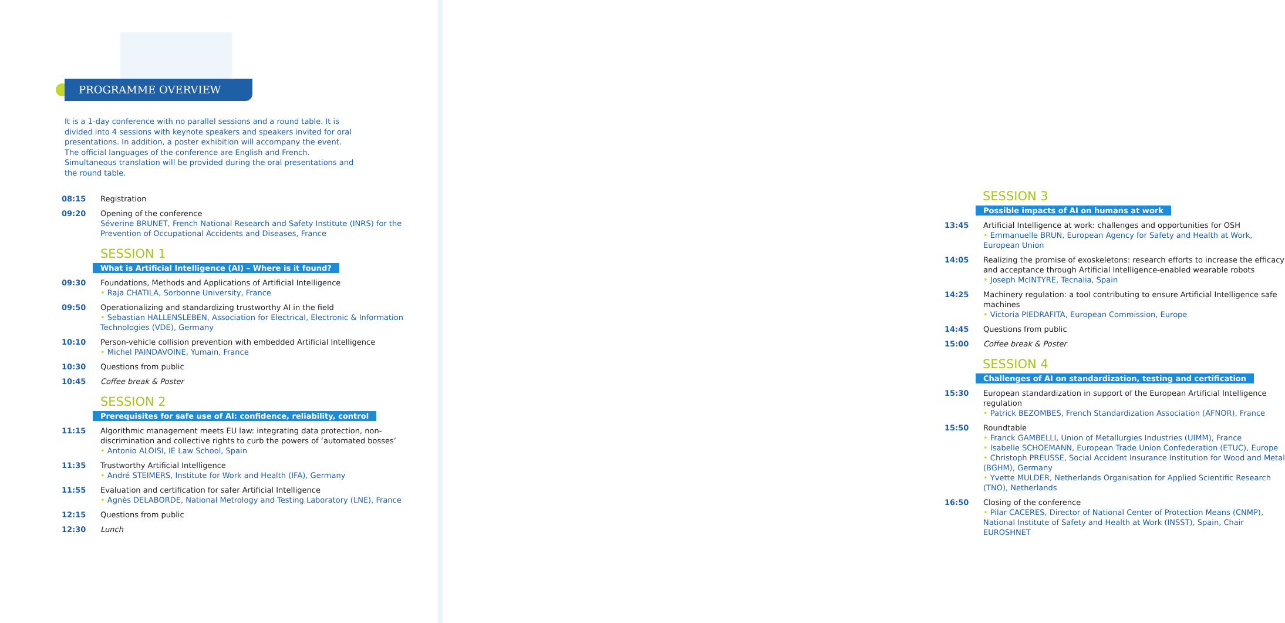PROGRAMME OVERVIEW
It is a 1-day conference with no parallel sessions and a round table. It is divided into 4 sessions with keynote speakers and speakers invited for oral presentations. In addition, a poster exhibition will accompany the event.
The official languages of the conference are English and French. Simultaneous translation will be provided during the oral presentations and the round table.
08:15 Registration
09:20 Opening of the conference
Séverine BRUNET, French National Research and Safety Institute (INRS) for the Prevention of Occupational Accidents and Diseases, France
SESSION 1
What is Artificial Intelligence (AI) – Where is it found?
09:30 Foundations, Methods and Applications of Artificial Intelligence
• Raja CHATILA, Sorbonne University, France
09:50 Operationalizing and standardizing trustworthy AI in the field
• Sebastian HALLENSLEBEN, Association for Electrical, Electronic & Information Technologies (VDE), Germany
10:10 Person-vehicle collision prevention with embedded Artificial Intelligence
• Michel PAINDAVOINE, Yumain, France
10:30 Questions from public
10:45 Coffee break & Poster
SESSION 2
Prerequisites for safe use of AI: confidence, reliability, control
11:15 Algorithmic management meets EU law: integrating data protection, non-discrimination and collective rights to curb the powers of ‘automated bosses’
• Antonio ALOISI, IE Law School, Spain
11:35 Trustworthy Artificial Intelligence
• André STEIMERS, Institute for Work and Health (IFA), Germany
11:55 Evaluation and certification for safer Artificial Intelligence
• Agnès DELABORDE, National Metrology and Testing Laboratory (LNE), France
12:15 Questions from public
12:30 Lunch
SESSION 3
Possible impacts of AI on humans at work
13:45 Artificial Intelligence at work: challenges and opportunities for OSH
• Emmanuelle BRUN, European Agency for Safety and Health at Work, European Union
14:05 Realizing the promise of exoskeletons: research efforts to increase the efficacy and acceptance through Artificial Intelligence-enabled wearable robots
• Joseph McINTYRE, Tecnalia, Spain
14:25 Machinery regulation: a tool contributing to ensure Artificial Intelligence safe machines
• Victoria PIEDRAFITA, European Commission, Europe
14:45 Questions from public
15:00 Coffee break & Poster
SESSION 4
Challenges of AI on standardization, testing and certification
15:30 European standardization in support of the European Artificial Intelligence regulation
• Patrick BEZOMBES, French Standardization Association (AFNOR), France
15:50 Roundtable
• Franck GAMBELLI, Union of Metallurgies Industries (UIMM), France
• Isabelle SCHOEMANN, European Trade Union Confederation (ETUC), Europe
• Christoph PREUSSE, Social Accident Insurance Institution for Wood and Metal (BGHM), Germany
• Yvette MULDER, Netherlands Organisation for Applied Scientific Research (TNO), Netherlands
16:50 Closing of the conference
• Pilar CACERES, Director of National Center of Protection Means (CNMP), National Institute of Safety and Health at Work (INSST), Spain, Chair EUROSHNET